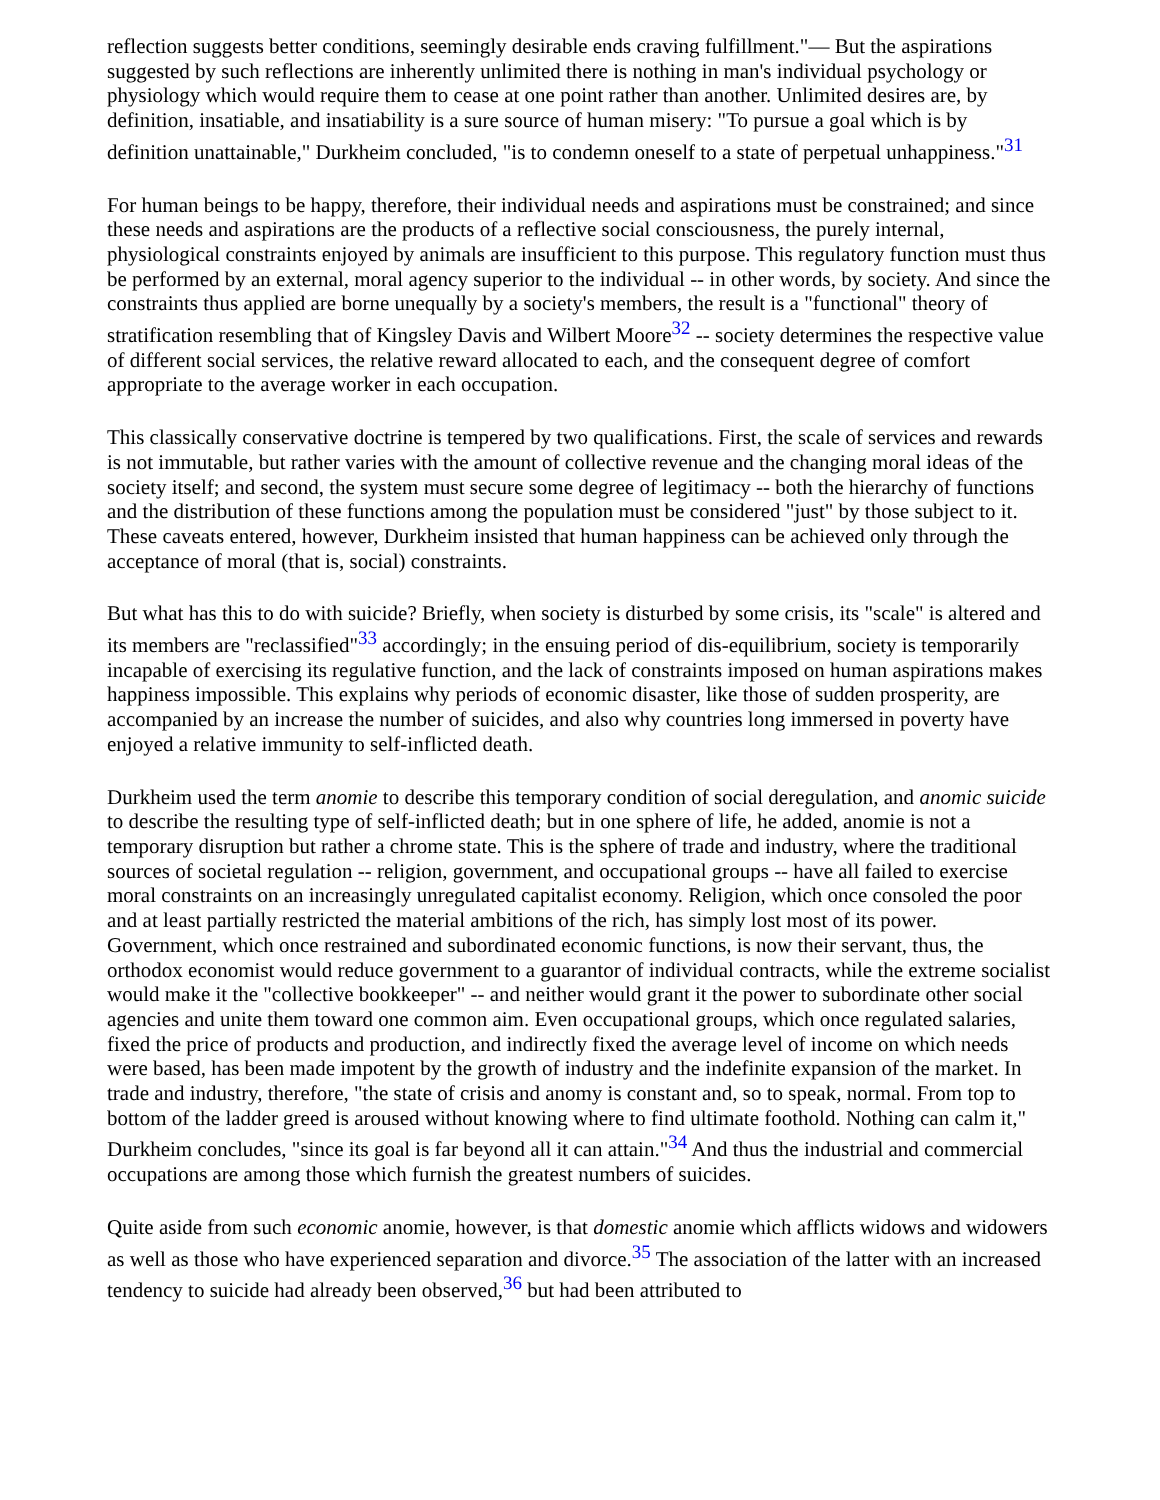reflection suggests better conditions, seemingly desirable ends craving fulfillment."— But the aspirations suggested by such reflections are inherently unlimited there is nothing in man's individual psychology or physiology which would require them to cease at one point rather than another. Unlimited desires are, by definition, insatiable, and insatiability is a sure source of human misery: "To pursue a goal which is by definition unattainable," Durkheim concluded, "is to condemn oneself to a state of perpetual unhappiness."<sup>31</sup>
For human beings to be happy, therefore, their individual needs and aspirations must be constrained; and since these needs and aspirations are the products of a reflective social consciousness, the purely internal, physiological constraints enjoyed by animals are insufficient to this purpose. This regulatory function must thus be performed by an external, moral agency superior to the individual -- in other words, by society. And since the constraints thus applied are borne unequally by a society's members, the result is a "functional" theory of stratification resembling that of Kingsley Davis and Wilbert Moore<sup>32</sup> -- society determines the respective value of different social services, the relative reward allocated to each, and the consequent degree of comfort appropriate to the average worker in each occupation.
This classically conservative doctrine is tempered by two qualifications. First, the scale of services and rewards is not immutable, but rather varies with the amount of collective revenue and the changing moral ideas of the society itself; and second, the system must secure some degree of legitimacy -- both the hierarchy of functions and the distribution of these functions among the population must be considered "just" by those subject to it. These caveats entered, however, Durkheim insisted that human happiness can be achieved only through the acceptance of moral (that is, social) constraints.
But what has this to do with suicide? Briefly, when society is disturbed by some crisis, its "scale" is altered and its members are "reclassified"<sup>33</sup> accordingly; in the ensuing period of dis-equilibrium, society is temporarily incapable of exercising its regulative function, and the lack of constraints imposed on human aspirations makes happiness impossible. This explains why periods of economic disaster, like those of sudden prosperity, are accompanied by an increase the number of suicides, and also why countries long immersed in poverty have enjoyed a relative immunity to self-inflicted death.
Durkheim used the term anomie to describe this temporary condition of social deregulation, and anomic suicide to describe the resulting type of self-inflicted death; but in one sphere of life, he added, anomie is not a temporary disruption but rather a chrome state. This is the sphere of trade and industry, where the traditional sources of societal regulation -- religion, government, and occupational groups -- have all failed to exercise moral constraints on an increasingly unregulated capitalist economy. Religion, which once consoled the poor and at least partially restricted the material ambitions of the rich, has simply lost most of its power. Government, which once restrained and subordinated economic functions, is now their servant, thus, the orthodox economist would reduce government to a guarantor of individual contracts, while the extreme socialist would make it the "collective bookkeeper" -- and neither would grant it the power to subordinate other social agencies and unite them toward one common aim. Even occupational groups, which once regulated salaries, fixed the price of products and production, and indirectly fixed the average level of income on which needs were based, has been made impotent by the growth of industry and the indefinite expansion of the market. In trade and industry, therefore, "the state of crisis and anomy is constant and, so to speak, normal. From top to bottom of the ladder greed is aroused without knowing where to find ultimate foothold. Nothing can calm it," Durkheim concludes, "since its goal is far beyond all it can attain."<sup>34</sup> And thus the industrial and commercial occupations are among those which furnish the greatest numbers of suicides.
Quite aside from such economic anomie, however, is that domestic anomie which afflicts widows and widowers as well as those who have experienced separation and divorce.<sup>35</sup> The association of the latter with an increased tendency to suicide had already been observed,<sup>36</sup> but had been attributed to